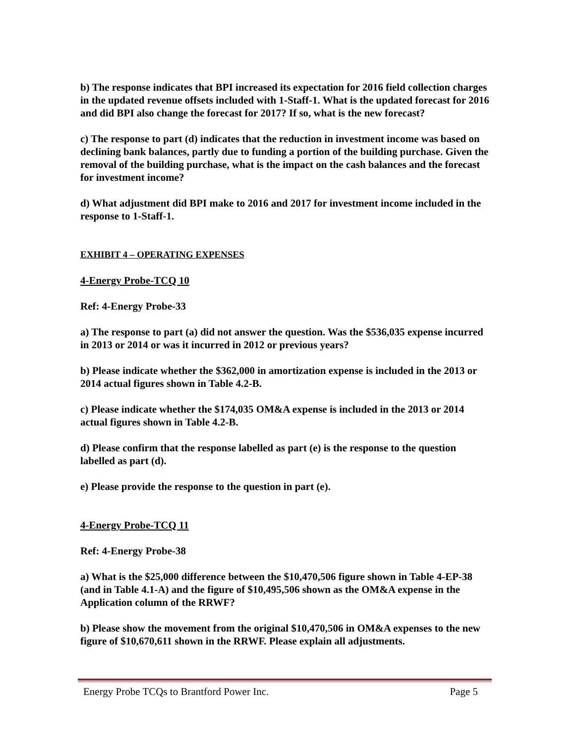b) The response indicates that BPI increased its expectation for 2016 field collection charges in the updated revenue offsets included with 1-Staff-1. What is the updated forecast for 2016 and did BPI also change the forecast for 2017? If so, what is the new forecast?
c) The response to part (d) indicates that the reduction in investment income was based on declining bank balances, partly due to funding a portion of the building purchase. Given the removal of the building purchase, what is the impact on the cash balances and the forecast for investment income?
d) What adjustment did BPI make to 2016 and 2017 for investment income included in the response to 1-Staff-1.
EXHIBIT 4 – OPERATING EXPENSES
4-Energy Probe-TCQ 10
Ref: 4-Energy Probe-33
a) The response to part (a) did not answer the question. Was the $536,035 expense incurred in 2013 or 2014 or was it incurred in 2012 or previous years?
b) Please indicate whether the $362,000 in amortization expense is included in the 2013 or 2014 actual figures shown in Table 4.2-B.
c) Please indicate whether the $174,035 OM&A expense is included in the 2013 or 2014 actual figures shown in Table 4.2-B.
d) Please confirm that the response labelled as part (e) is the response to the question labelled as part (d).
e) Please provide the response to the question in part (e).
4-Energy Probe-TCQ 11
Ref: 4-Energy Probe-38
a) What is the $25,000 difference between the $10,470,506 figure shown in Table 4-EP-38 (and in Table 4.1-A) and the figure of $10,495,506 shown as the OM&A expense in the Application column of the RRWF?
b) Please show the movement from the original $10,470,506 in OM&A expenses to the new figure of $10,670,611 shown in the RRWF. Please explain all adjustments.
Energy Probe TCQs to Brantford Power Inc. Page 5